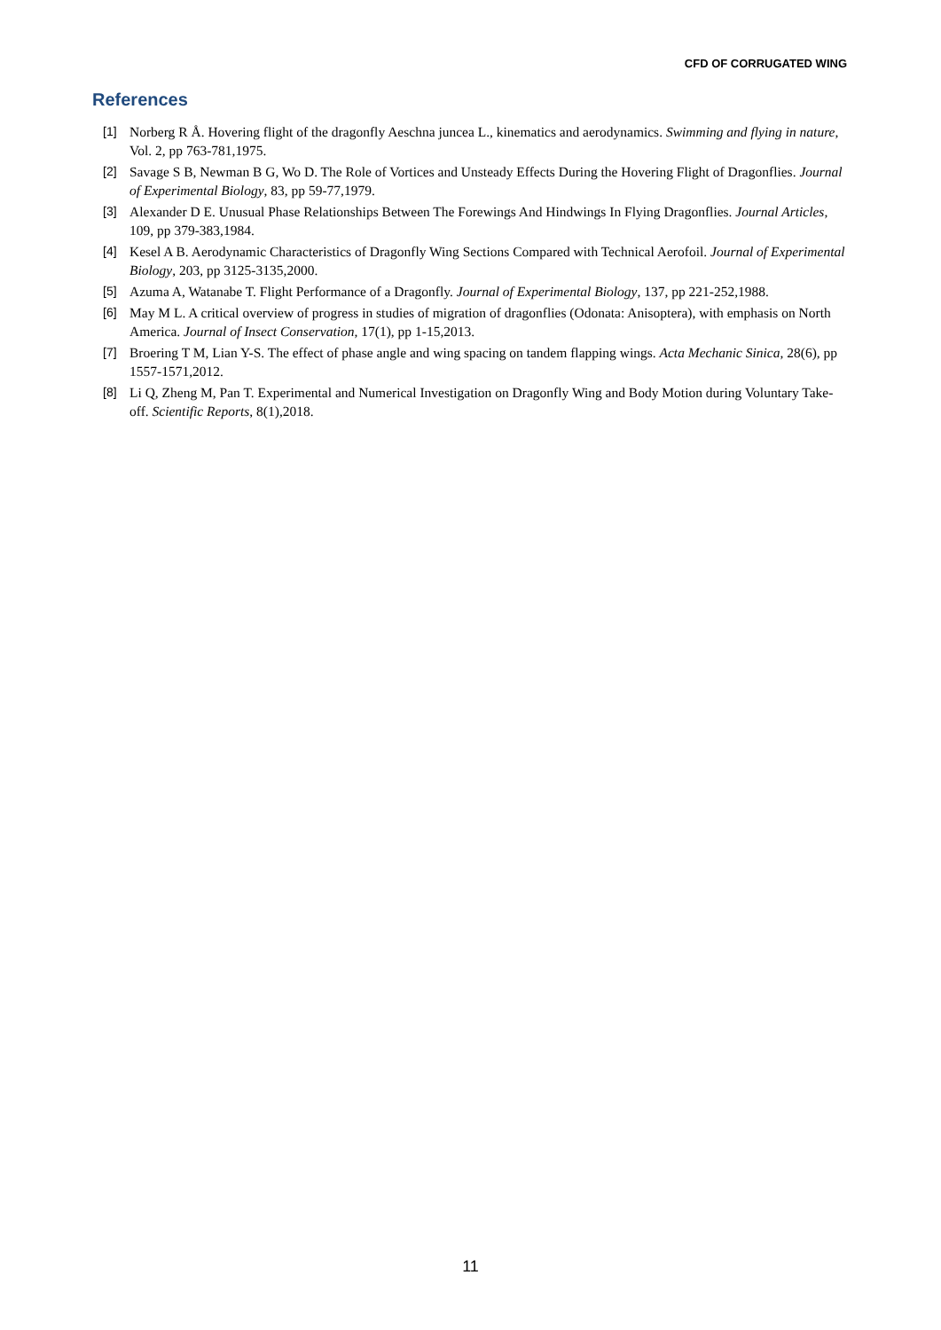CFD OF CORRUGATED WING
References
[1] Norberg R Å. Hovering flight of the dragonfly Aeschna juncea L., kinematics and aerodynamics. Swimming and flying in nature, Vol. 2, pp 763-781,1975.
[2] Savage S B, Newman B G, Wo D. The Role of Vortices and Unsteady Effects During the Hovering Flight of Dragonflies. Journal of Experimental Biology, 83, pp 59-77,1979.
[3] Alexander D E. Unusual Phase Relationships Between The Forewings And Hindwings In Flying Dragonflies. Journal Articles, 109, pp 379-383,1984.
[4] Kesel A B. Aerodynamic Characteristics of Dragonfly Wing Sections Compared with Technical Aerofoil. Journal of Experimental Biology, 203, pp 3125-3135,2000.
[5] Azuma A, Watanabe T. Flight Performance of a Dragonfly. Journal of Experimental Biology, 137, pp 221-252,1988.
[6] May M L. A critical overview of progress in studies of migration of dragonflies (Odonata: Anisoptera), with emphasis on North America. Journal of Insect Conservation, 17(1), pp 1-15,2013.
[7] Broering T M, Lian Y-S. The effect of phase angle and wing spacing on tandem flapping wings. Acta Mechanic Sinica, 28(6), pp 1557-1571,2012.
[8] Li Q, Zheng M, Pan T. Experimental and Numerical Investigation on Dragonfly Wing and Body Motion during Voluntary Take-off. Scientific Reports, 8(1),2018.
11